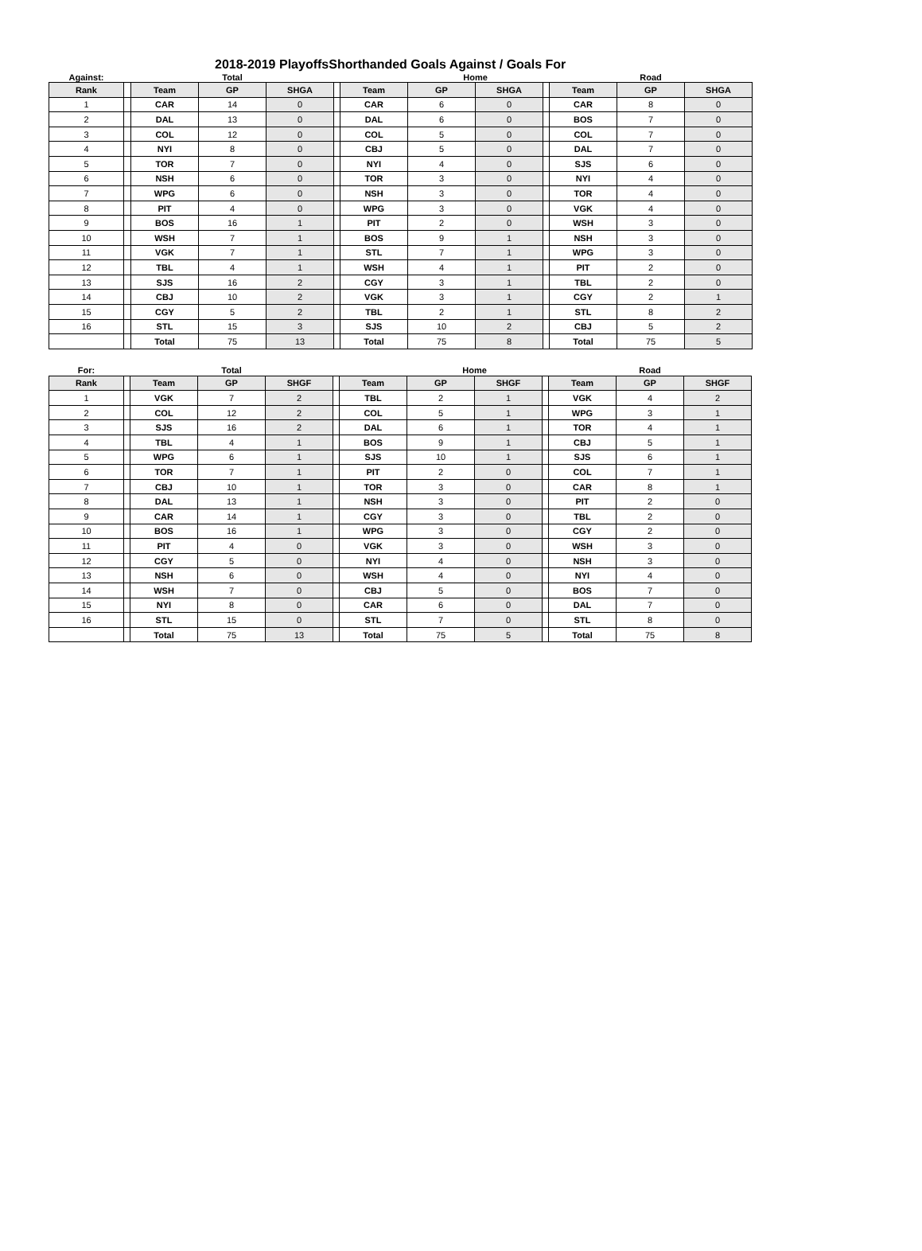2018-2019 PlayoffsShorthanded Goals Against / Goals For
| Against: | | | Total | | | | Home | | | | Road | |
| Rank | | Team | GP | SHGA | | Team | GP | SHGA | | Team | GP | SHGA |
| 1 | | CAR | 14 | 0 | | CAR | 6 | 0 | | CAR | 8 | 0 |
| 2 | | DAL | 13 | 0 | | DAL | 6 | 0 | | BOS | 7 | 0 |
| 3 | | COL | 12 | 0 | | COL | 5 | 0 | | COL | 7 | 0 |
| 4 | | NYI | 8 | 0 | | CBJ | 5 | 0 | | DAL | 7 | 0 |
| 5 | | TOR | 7 | 0 | | NYI | 4 | 0 | | SJS | 6 | 0 |
| 6 | | NSH | 6 | 0 | | TOR | 3 | 0 | | NYI | 4 | 0 |
| 7 | | WPG | 6 | 0 | | NSH | 3 | 0 | | TOR | 4 | 0 |
| 8 | | PIT | 4 | 0 | | WPG | 3 | 0 | | VGK | 4 | 0 |
| 9 | | BOS | 16 | 1 | | PIT | 2 | 0 | | WSH | 3 | 0 |
| 10 | | WSH | 7 | 1 | | BOS | 9 | 1 | | NSH | 3 | 0 |
| 11 | | VGK | 7 | 1 | | STL | 7 | 1 | | WPG | 3 | 0 |
| 12 | | TBL | 4 | 1 | | WSH | 4 | 1 | | PIT | 2 | 0 |
| 13 | | SJS | 16 | 2 | | CGY | 3 | 1 | | TBL | 2 | 0 |
| 14 | | CBJ | 10 | 2 | | VGK | 3 | 1 | | CGY | 2 | 1 |
| 15 | | CGY | 5 | 2 | | TBL | 2 | 1 | | STL | 8 | 2 |
| 16 | | STL | 15 | 3 | | SJS | 10 | 2 | | CBJ | 5 | 2 |
| | | Total | 75 | 13 | | Total | 75 | 8 | | Total | 75 | 5 |
| For: | | | Total | | | | Home | | | | Road | |
| Rank | | Team | GP | SHGF | | Team | GP | SHGF | | Team | GP | SHGF |
| 1 | | VGK | 7 | 2 | | TBL | 2 | 1 | | VGK | 4 | 2 |
| 2 | | COL | 12 | 2 | | COL | 5 | 1 | | WPG | 3 | 1 |
| 3 | | SJS | 16 | 2 | | DAL | 6 | 1 | | TOR | 4 | 1 |
| 4 | | TBL | 4 | 1 | | BOS | 9 | 1 | | CBJ | 5 | 1 |
| 5 | | WPG | 6 | 1 | | SJS | 10 | 1 | | SJS | 6 | 1 |
| 6 | | TOR | 7 | 1 | | PIT | 2 | 0 | | COL | 7 | 1 |
| 7 | | CBJ | 10 | 1 | | TOR | 3 | 0 | | CAR | 8 | 1 |
| 8 | | DAL | 13 | 1 | | NSH | 3 | 0 | | PIT | 2 | 0 |
| 9 | | CAR | 14 | 1 | | CGY | 3 | 0 | | TBL | 2 | 0 |
| 10 | | BOS | 16 | 1 | | WPG | 3 | 0 | | CGY | 2 | 0 |
| 11 | | PIT | 4 | 0 | | VGK | 3 | 0 | | WSH | 3 | 0 |
| 12 | | CGY | 5 | 0 | | NYI | 4 | 0 | | NSH | 3 | 0 |
| 13 | | NSH | 6 | 0 | | WSH | 4 | 0 | | NYI | 4 | 0 |
| 14 | | WSH | 7 | 0 | | CBJ | 5 | 0 | | BOS | 7 | 0 |
| 15 | | NYI | 8 | 0 | | CAR | 6 | 0 | | DAL | 7 | 0 |
| 16 | | STL | 15 | 0 | | STL | 7 | 0 | | STL | 8 | 0 |
| | | Total | 75 | 13 | | Total | 75 | 5 | | Total | 75 | 8 |